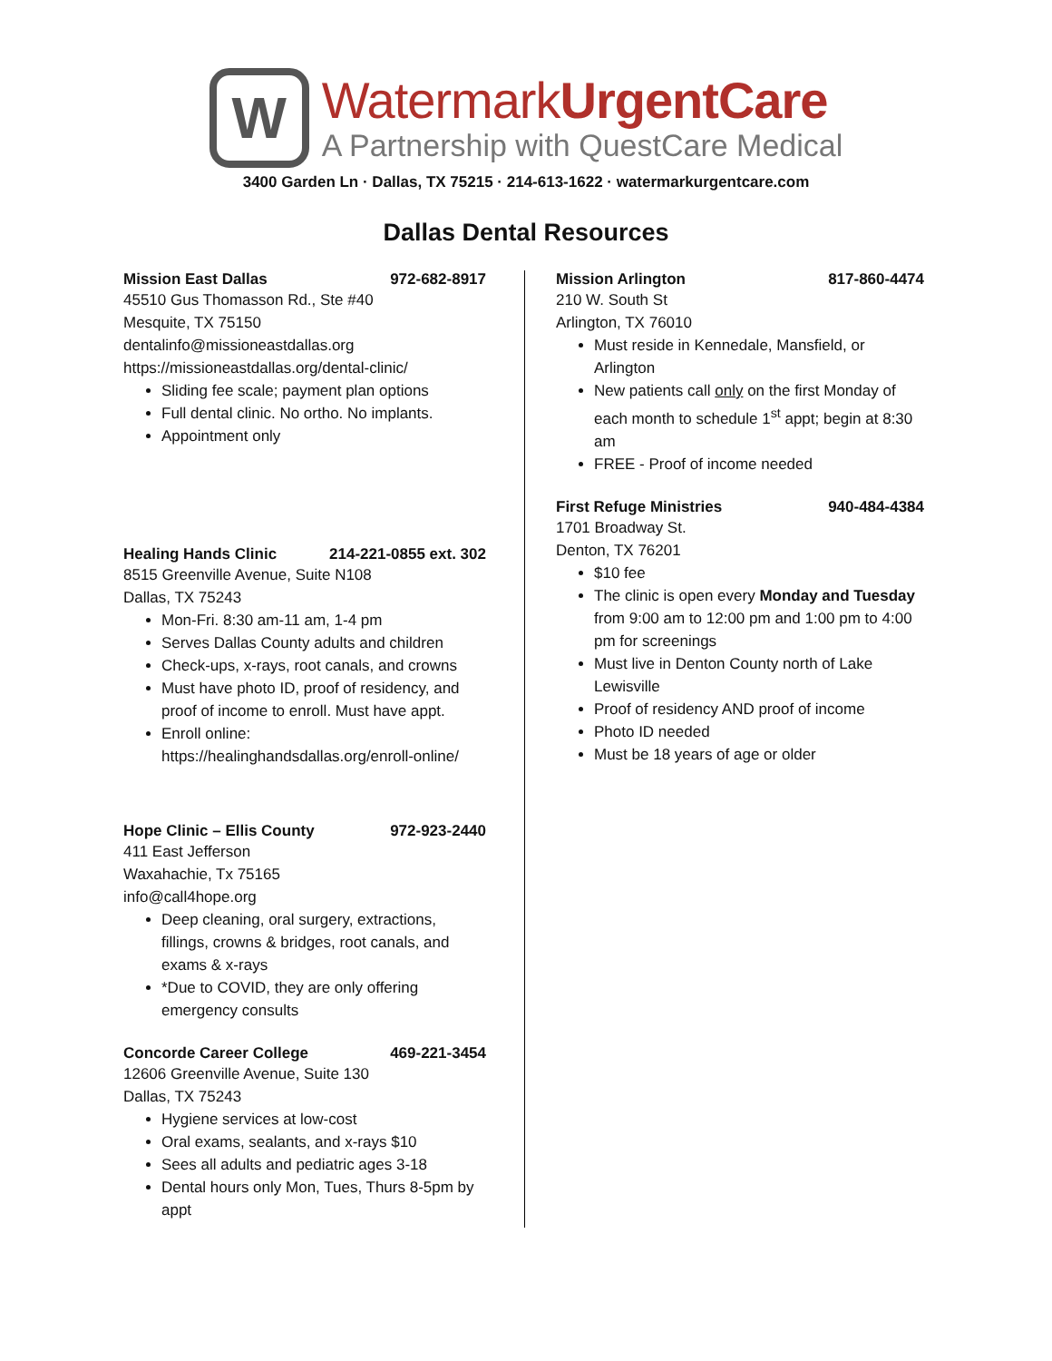W
WatermarkUrgentCare
A Partnership with QuestCare Medical
3400 Garden Ln · Dallas, TX 75215 · 214-613-1622 · watermarkurgentcare.com
Dallas Dental Resources
Mission East Dallas 972-682-8917
45510 Gus Thomasson Rd., Ste #40
Mesquite, TX 75150
dentalinfo@missioneastdallas.org
https://missioneastdallas.org/dental-clinic/
Sliding fee scale; payment plan options
Full dental clinic. No ortho. No implants.
Appointment only
Healing Hands Clinic 214-221-0855 ext. 302
8515 Greenville Avenue, Suite N108
Dallas, TX 75243
Mon-Fri. 8:30 am-11 am, 1-4 pm
Serves Dallas County adults and children
Check-ups, x-rays, root canals, and crowns
Must have photo ID, proof of residency, and proof of income to enroll. Must have appt.
Enroll online: https://healinghandsdallas.org/enroll-online/
Hope Clinic – Ellis County 972-923-2440
411 East Jefferson
Waxahachie, Tx 75165
info@call4hope.org
Deep cleaning, oral surgery, extractions, fillings, crowns & bridges, root canals, and exams & x-rays
*Due to COVID, they are only offering emergency consults
Concorde Career College 469-221-3454
12606 Greenville Avenue, Suite 130
Dallas, TX 75243
Hygiene services at low-cost
Oral exams, sealants, and x-rays $10
Sees all adults and pediatric ages 3-18
Dental hours only Mon, Tues, Thurs 8-5pm by appt
Mission Arlington 817-860-4474
210 W. South St
Arlington, TX 76010
Must reside in Kennedale, Mansfield, or Arlington
New patients call only on the first Monday of each month to schedule 1<sup>st</sup> appt; begin at 8:30 am
FREE - Proof of income needed
First Refuge Ministries 940-484-4384
1701 Broadway St.
Denton, TX 76201
$10 fee
The clinic is open every Monday and Tuesday from 9:00 am to 12:00 pm and 1:00 pm to 4:00 pm for screenings
Must live in Denton County north of Lake Lewisville
Proof of residency AND proof of income
Photo ID needed
Must be 18 years of age or older